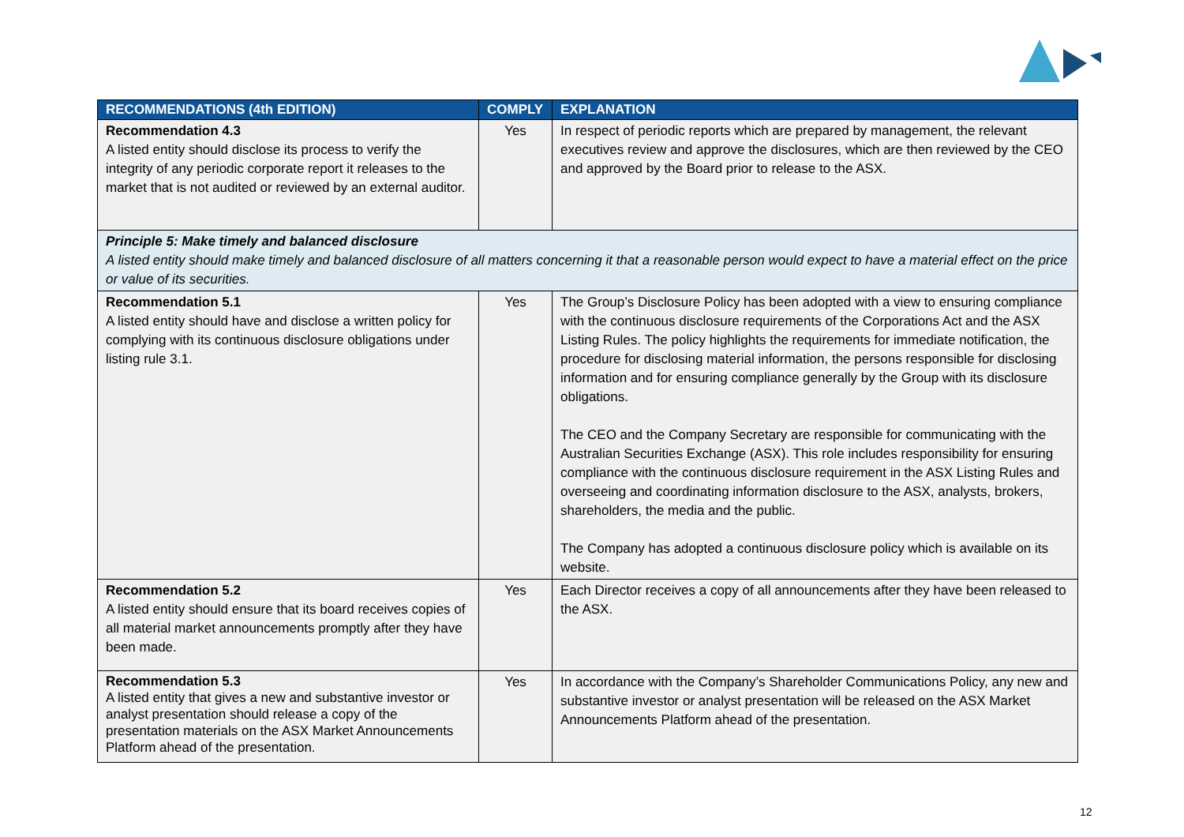| RECOMMENDATIONS (4th EDITION) | COMPLY | EXPLANATION |
| --- | --- | --- |
| Recommendation 4.3 A listed entity should disclose its process to verify the integrity of any periodic corporate report it releases to the market that is not audited or reviewed by an external auditor. | Yes | In respect of periodic reports which are prepared by management, the relevant executives review and approve the disclosures, which are then reviewed by the CEO and approved by the Board prior to release to the ASX. |
| Principle 5: Make timely and balanced disclosure A listed entity should make timely and balanced disclosure of all matters concerning it that a reasonable person would expect to have a material effect on the price or value of its securities. | | |
| Recommendation 5.1 A listed entity should have and disclose a written policy for complying with its continuous disclosure obligations under listing rule 3.1. | Yes | The Group’s Disclosure Policy has been adopted with a view to ensuring compliance with the continuous disclosure requirements of the Corporations Act and the ASX Listing Rules. The policy highlights the requirements for immediate notification, the procedure for disclosing material information, the persons responsible for disclosing information and for ensuring compliance generally by the Group with its disclosure obligations. The CEO and the Company Secretary are responsible for communicating with the Australian Securities Exchange (ASX). This role includes responsibility for ensuring compliance with the continuous disclosure requirement in the ASX Listing Rules and overseeing and coordinating information disclosure to the ASX, analysts, brokers, shareholders, the media and the public. The Company has adopted a continuous disclosure policy which is available on its website. |
| Recommendation 5.2 A listed entity should ensure that its board receives copies of all material market announcements promptly after they have been made. | Yes | Each Director receives a copy of all announcements after they have been released to the ASX. |
| Recommendation 5.3 A listed entity that gives a new and substantive investor or analyst presentation should release a copy of the presentation materials on the ASX Market Announcements Platform ahead of the presentation. | Yes | In accordance with the Company’s Shareholder Communications Policy, any new and substantive investor or analyst presentation will be released on the ASX Market Announcements Platform ahead of the presentation. |
12